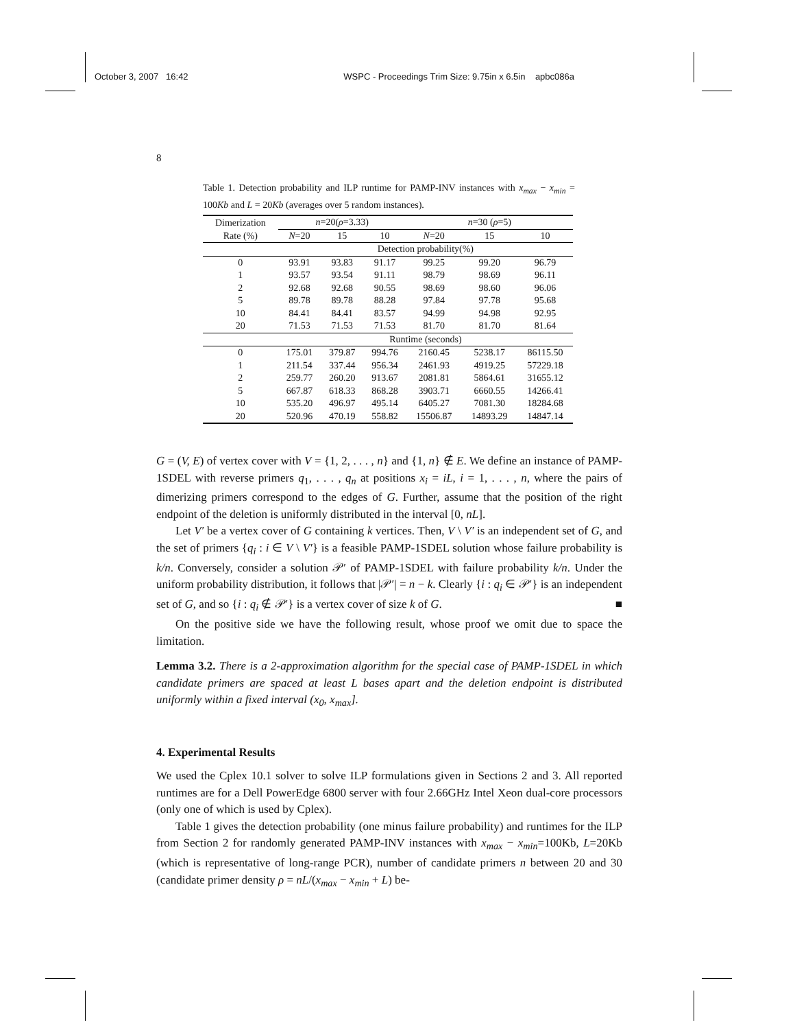October 3, 2007 16:42 WSPC - Proceedings Trim Size: 9.75in x 6.5in apbc086a
8
Table 1. Detection probability and ILP runtime for PAMP-INV instances with x<sub>max</sub> − x<sub>min</sub> = 100Kb and L = 20Kb (averages over 5 random instances).
| Dimerization | n =20( ρ =3.33) | | | n =30 ( ρ =5) | | |
| --- | --- | --- | --- | --- | --- | --- |
| Rate (%) | N =20 | 15 | 10 | N =20 | 15 | 10 |
| | Detection probability(%) | | | | | |
| 0 | 93.91 | 93.83 | 91.17 | 99.25 | 99.20 | 96.79 |
| 1 | 93.57 | 93.54 | 91.11 | 98.79 | 98.69 | 96.11 |
| 2 | 92.68 | 92.68 | 90.55 | 98.69 | 98.60 | 96.06 |
| 5 | 89.78 | 89.78 | 88.28 | 97.84 | 97.78 | 95.68 |
| 10 | 84.41 | 84.41 | 83.57 | 94.99 | 94.98 | 92.95 |
| 20 | 71.53 | 71.53 | 71.53 | 81.70 | 81.70 | 81.64 |
| | Runtime (seconds) | | | | | |
| 0 | 175.01 | 379.87 | 994.76 | 2160.45 | 5238.17 | 86115.50 |
| 1 | 211.54 | 337.44 | 956.34 | 2461.93 | 4919.25 | 57229.18 |
| 2 | 259.77 | 260.20 | 913.67 | 2081.81 | 5864.61 | 31655.12 |
| 5 | 667.87 | 618.33 | 868.28 | 3903.71 | 6660.55 | 14266.41 |
| 10 | 535.20 | 496.97 | 495.14 | 6405.27 | 7081.30 | 18284.68 |
| 20 | 520.96 | 470.19 | 558.82 | 15506.87 | 14893.29 | 14847.14 |
G = (V, E) of vertex cover with V = {1, 2, . . . , n} and {1, n} ∉ E. We define an instance of PAMP-1SDEL with reverse primers q<sub>1</sub>, . . . , q<sub>n</sub> at positions x<sub>i</sub> = iL, i = 1, . . . , n, where the pairs of dimerizing primers correspond to the edges of G. Further, assume that the position of the right endpoint of the deletion is uniformly distributed in the interval [0, nL].
Let V′ be a vertex cover of G containing k vertices. Then, V \ V′ is an independent set of G, and the set of primers {q<sub>i</sub> : i ∈ V \ V′} is a feasible PAMP-1SDEL solution whose failure probability is k/n. Conversely, consider a solution 𝒫′ of PAMP-1SDEL with failure probability k/n. Under the uniform probability distribution, it follows that |𝒫′| = n − k. Clearly {i : q<sub>i</sub> ∈ 𝒫′} is an independent set of G, and so {i : q<sub>i</sub> ∉ 𝒫′} is a vertex cover of size k of G. ■
On the positive side we have the following result, whose proof we omit due to space the limitation.
Lemma 3.2. There is a 2-approximation algorithm for the special case of PAMP-1SDEL in which candidate primers are spaced at least L bases apart and the deletion endpoint is distributed uniformly within a fixed interval (x<sub>0</sub>, x<sub>max</sub>].
4. Experimental Results
We used the Cplex 10.1 solver to solve ILP formulations given in Sections 2 and 3. All reported runtimes are for a Dell PowerEdge 6800 server with four 2.66GHz Intel Xeon dual-core processors (only one of which is used by Cplex).
Table 1 gives the detection probability (one minus failure probability) and runtimes for the ILP from Section 2 for randomly generated PAMP-INV instances with x<sub>max</sub> − x<sub>min</sub>=100Kb, L=20Kb (which is representative of long-range PCR), number of candidate primers n between 20 and 30 (candidate primer density ρ = nL/(x<sub>max</sub> − x<sub>min</sub> + L) be-